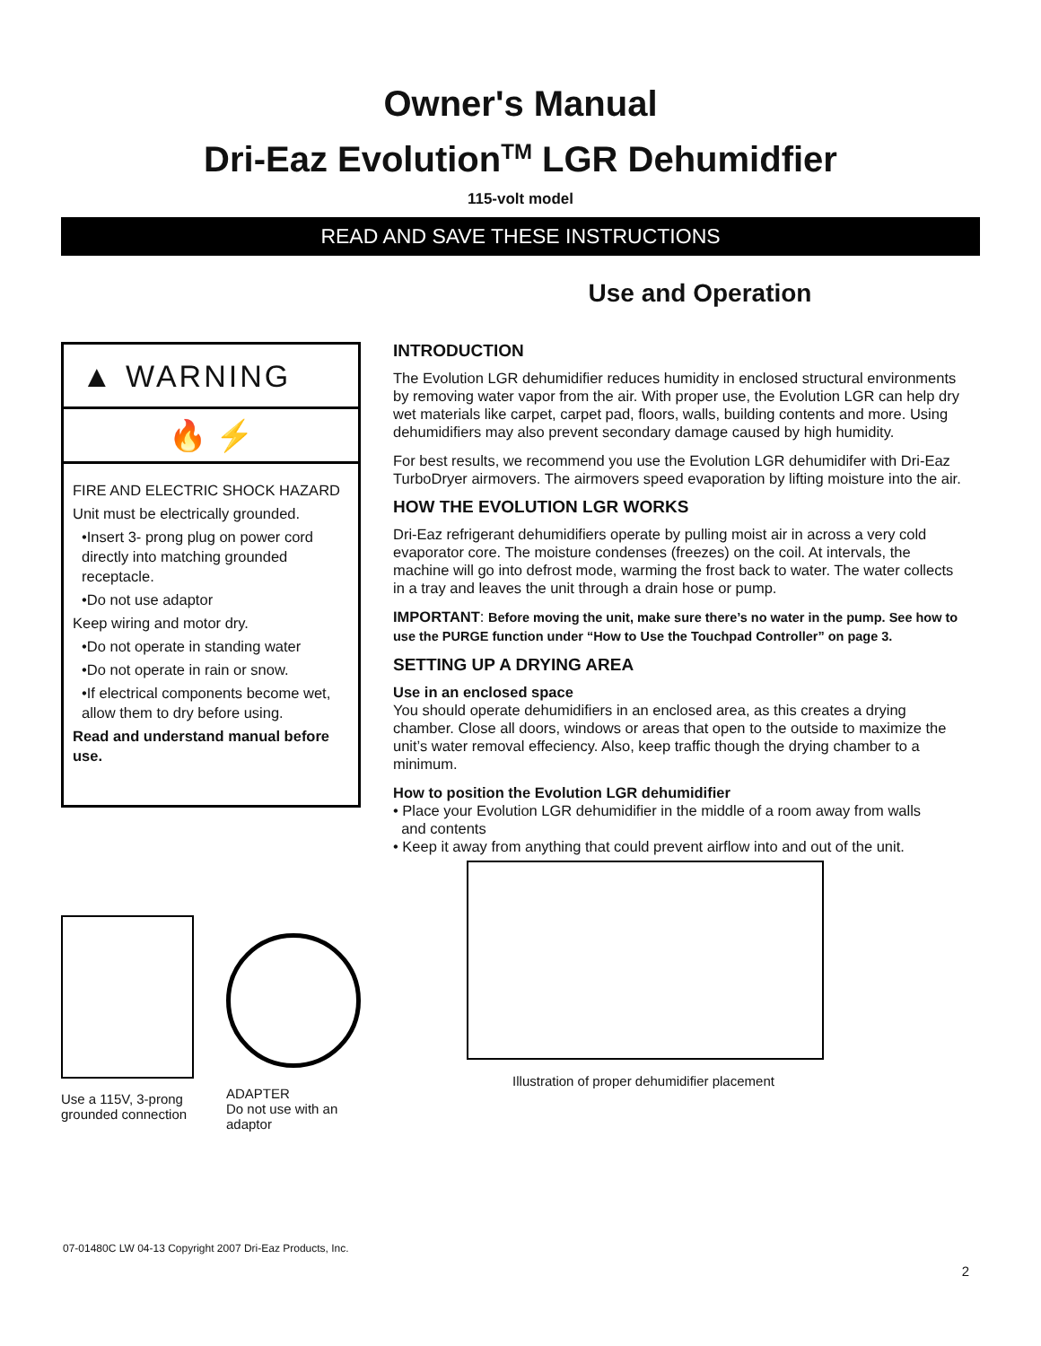Owner's Manual
Dri-Eaz Evolution<sup>TM</sup> LGR Dehumidfier
115-volt model
READ AND SAVE THESE INSTRUCTIONS
Use and Operation
▲ WARNING
🔥 ⚡
FIRE AND ELECTRIC SHOCK HAZARD
Unit must be electrically grounded.
•Insert 3- prong plug on power cord directly into matching grounded receptacle.
•Do not use adaptor
Keep wiring and motor dry.
•Do not operate in standing water
•Do not operate in rain or snow.
•If electrical components become wet, allow them to dry before using.
Read and understand manual before use.
Use a 115V, 3-prong grounded connection
ADAPTER
Do not use with an adaptor
INTRODUCTION
The Evolution LGR dehumidifier reduces humidity in enclosed structural environments by removing water vapor from the air. With proper use, the Evolution LGR can help dry wet materials like carpet, carpet pad, floors, walls, building contents and more. Using dehumidifiers may also prevent secondary damage caused by high humidity.
For best results, we recommend you use the Evolution LGR dehumidifer with Dri-Eaz TurboDryer airmovers. The airmovers speed evaporation by lifting moisture into the air.
HOW THE EVOLUTION LGR WORKS
Dri-Eaz refrigerant dehumidifiers operate by pulling moist air in across a very cold evaporator core. The moisture condenses (freezes) on the coil. At intervals, the machine will go into defrost mode, warming the frost back to water. The water collects in a tray and leaves the unit through a drain hose or pump.
IMPORTANT: Before moving the unit, make sure there’s no water in the pump. See how to use the PURGE function under “How to Use the Touchpad Controller” on page 3.
SETTING UP A DRYING AREA
Use in an enclosed space
You should operate dehumidifiers in an enclosed area, as this creates a drying chamber. Close all doors, windows or areas that open to the outside to maximize the unit’s water removal effeciency. Also, keep traffic though the drying chamber to a minimum.
How to position the Evolution LGR dehumidifier
• Place your Evolution LGR dehumidifier in the middle of a room away from walls
and contents
• Keep it away from anything that could prevent airflow into and out of the unit.
Illustration of proper dehumidifier placement
07-01480C LW 04-13 Copyright 2007 Dri-Eaz Products, Inc.
2